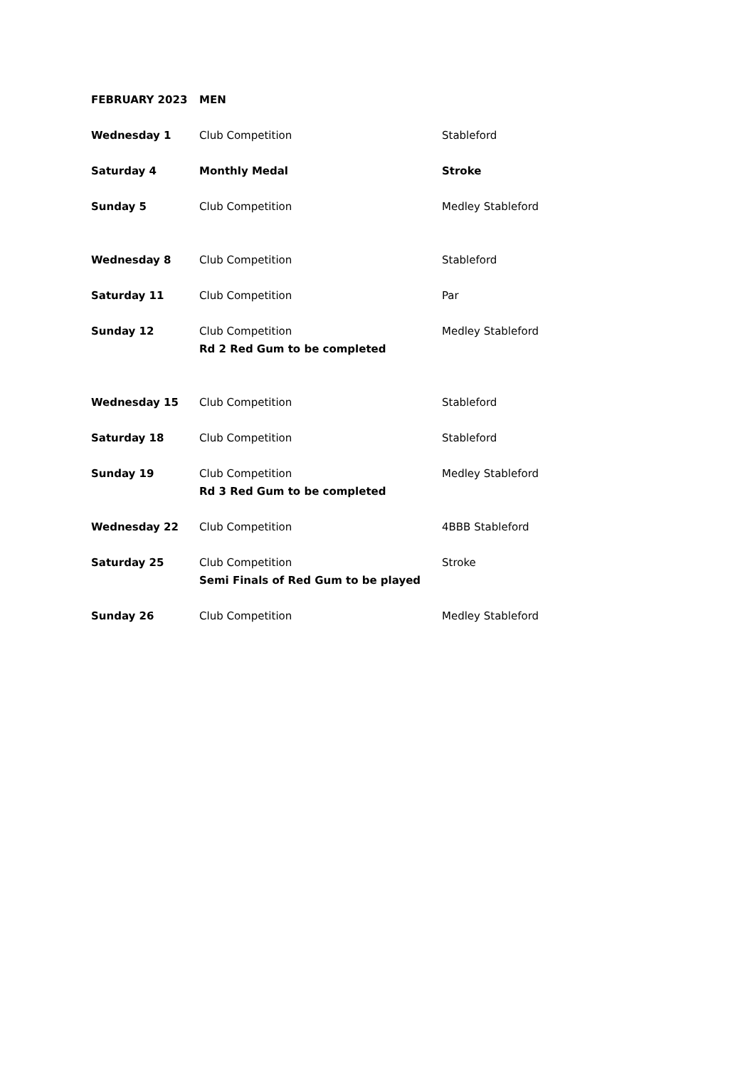| FEBRUARY 2023 | MEN | |
| --- | --- | --- |
| Wednesday 1 | Club Competition | Stableford |
| Saturday 4 | Monthly Medal | Stroke |
| Sunday 5 | Club Competition | Medley Stableford |
| Wednesday 8 | Club Competition | Stableford |
| Saturday 11 | Club Competition | Par |
| Sunday 12 | Club Competition Rd 2 Red Gum to be completed | Medley Stableford |
| Wednesday 15 | Club Competition | Stableford |
| Saturday 18 | Club Competition | Stableford |
| Sunday 19 | Club Competition Rd 3 Red Gum to be completed | Medley Stableford |
| Wednesday 22 | Club Competition | 4BBB Stableford |
| Saturday 25 | Club Competition Semi Finals of Red Gum to be played | Stroke |
| Sunday 26 | Club Competition | Medley Stableford |